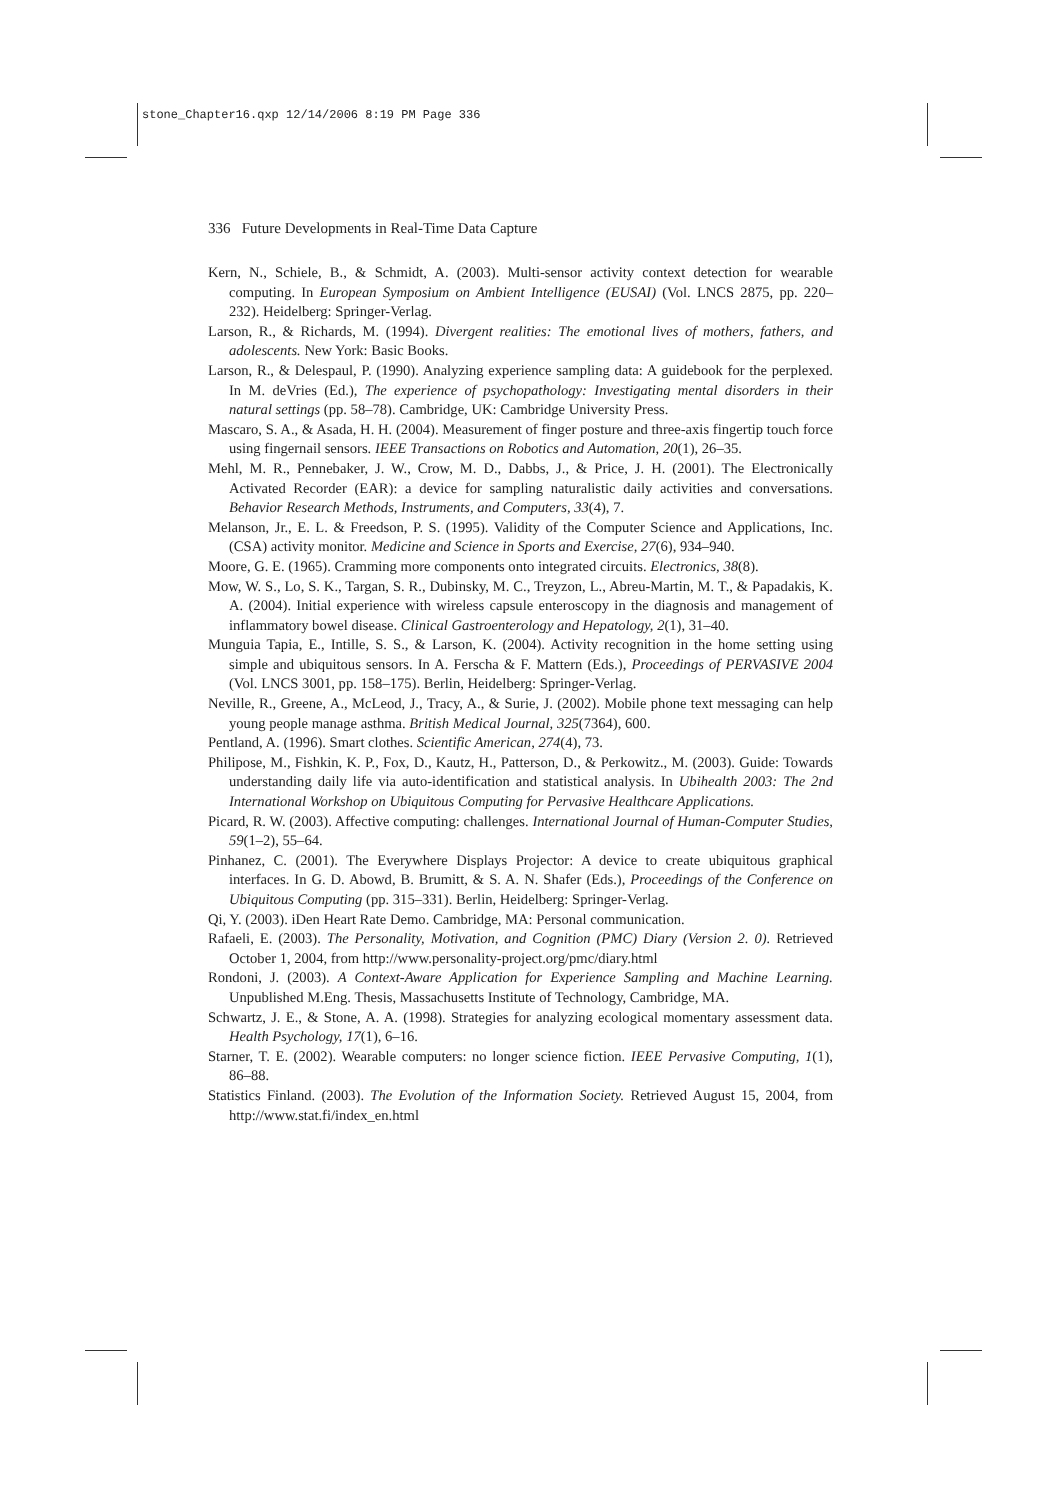stone_Chapter16.qxp 12/14/2006 8:19 PM Page 336
336 Future Developments in Real-Time Data Capture
Kern, N., Schiele, B., & Schmidt, A. (2003). Multi-sensor activity context detection for wearable computing. In European Symposium on Ambient Intelligence (EUSAI) (Vol. LNCS 2875, pp. 220–232). Heidelberg: Springer-Verlag.
Larson, R., & Richards, M. (1994). Divergent realities: The emotional lives of mothers, fathers, and adolescents. New York: Basic Books.
Larson, R., & Delespaul, P. (1990). Analyzing experience sampling data: A guidebook for the perplexed. In M. deVries (Ed.), The experience of psychopathology: Investigating mental disorders in their natural settings (pp. 58–78). Cambridge, UK: Cambridge University Press.
Mascaro, S. A., & Asada, H. H. (2004). Measurement of finger posture and three-axis fingertip touch force using fingernail sensors. IEEE Transactions on Robotics and Automation, 20(1), 26–35.
Mehl, M. R., Pennebaker, J. W., Crow, M. D., Dabbs, J., & Price, J. H. (2001). The Electronically Activated Recorder (EAR): a device for sampling naturalistic daily activities and conversations. Behavior Research Methods, Instruments, and Computers, 33(4), 7.
Melanson, Jr., E. L. & Freedson, P. S. (1995). Validity of the Computer Science and Applications, Inc. (CSA) activity monitor. Medicine and Science in Sports and Exercise, 27(6), 934–940.
Moore, G. E. (1965). Cramming more components onto integrated circuits. Electronics, 38(8).
Mow, W. S., Lo, S. K., Targan, S. R., Dubinsky, M. C., Treyzon, L., Abreu-Martin, M. T., & Papadakis, K. A. (2004). Initial experience with wireless capsule enteroscopy in the diagnosis and management of inflammatory bowel disease. Clinical Gastroenterology and Hepatology, 2(1), 31–40.
Munguia Tapia, E., Intille, S. S., & Larson, K. (2004). Activity recognition in the home setting using simple and ubiquitous sensors. In A. Ferscha & F. Mattern (Eds.), Proceedings of PERVASIVE 2004 (Vol. LNCS 3001, pp. 158–175). Berlin, Heidelberg: Springer-Verlag.
Neville, R., Greene, A., McLeod, J., Tracy, A., & Surie, J. (2002). Mobile phone text messaging can help young people manage asthma. British Medical Journal, 325(7364), 600.
Pentland, A. (1996). Smart clothes. Scientific American, 274(4), 73.
Philipose, M., Fishkin, K. P., Fox, D., Kautz, H., Patterson, D., & Perkowitz., M. (2003). Guide: Towards understanding daily life via auto-identification and statistical analysis. In Ubihealth 2003: The 2nd International Workshop on Ubiquitous Computing for Pervasive Healthcare Applications.
Picard, R. W. (2003). Affective computing: challenges. International Journal of Human-Computer Studies, 59(1–2), 55–64.
Pinhanez, C. (2001). The Everywhere Displays Projector: A device to create ubiquitous graphical interfaces. In G. D. Abowd, B. Brumitt, & S. A. N. Shafer (Eds.), Proceedings of the Conference on Ubiquitous Computing (pp. 315–331). Berlin, Heidelberg: Springer-Verlag.
Qi, Y. (2003). iDen Heart Rate Demo. Cambridge, MA: Personal communication.
Rafaeli, E. (2003). The Personality, Motivation, and Cognition (PMC) Diary (Version 2. 0). Retrieved October 1, 2004, from http://www.personality-project.org/pmc/diary.html
Rondoni, J. (2003). A Context-Aware Application for Experience Sampling and Machine Learning. Unpublished M.Eng. Thesis, Massachusetts Institute of Technology, Cambridge, MA.
Schwartz, J. E., & Stone, A. A. (1998). Strategies for analyzing ecological momentary assessment data. Health Psychology, 17(1), 6–16.
Starner, T. E. (2002). Wearable computers: no longer science fiction. IEEE Pervasive Computing, 1(1), 86–88.
Statistics Finland. (2003). The Evolution of the Information Society. Retrieved August 15, 2004, from http://www.stat.fi/index_en.html